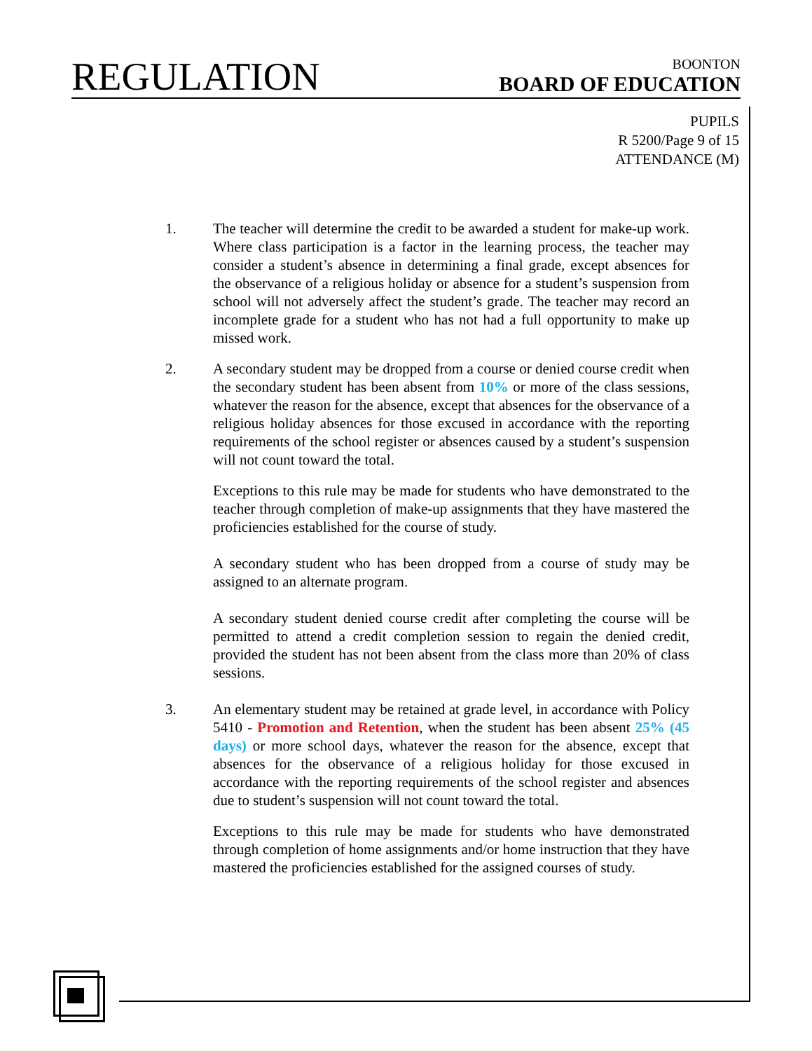REGULATION
BOONTON
BOARD OF EDUCATION
PUPILS
R 5200/Page 9 of 15
ATTENDANCE (M)
1. The teacher will determine the credit to be awarded a student for make-up work. Where class participation is a factor in the learning process, the teacher may consider a student’s absence in determining a final grade, except absences for the observance of a religious holiday or absence for a student’s suspension from school will not adversely affect the student’s grade. The teacher may record an incomplete grade for a student who has not had a full opportunity to make up missed work.
2. A secondary student may be dropped from a course or denied course credit when the secondary student has been absent from 10% or more of the class sessions, whatever the reason for the absence, except that absences for the observance of a religious holiday absences for those excused in accordance with the reporting requirements of the school register or absences caused by a student’s suspension will not count toward the total.
Exceptions to this rule may be made for students who have demonstrated to the teacher through completion of make-up assignments that they have mastered the proficiencies established for the course of study.
A secondary student who has been dropped from a course of study may be assigned to an alternate program.
A secondary student denied course credit after completing the course will be permitted to attend a credit completion session to regain the denied credit, provided the student has not been absent from the class more than 20% of class sessions.
3. An elementary student may be retained at grade level, in accordance with Policy 5410 - Promotion and Retention, when the student has been absent 25% (45 days) or more school days, whatever the reason for the absence, except that absences for the observance of a religious holiday for those excused in accordance with the reporting requirements of the school register and absences due to student’s suspension will not count toward the total.
Exceptions to this rule may be made for students who have demonstrated through completion of home assignments and/or home instruction that they have mastered the proficiencies established for the assigned courses of study.